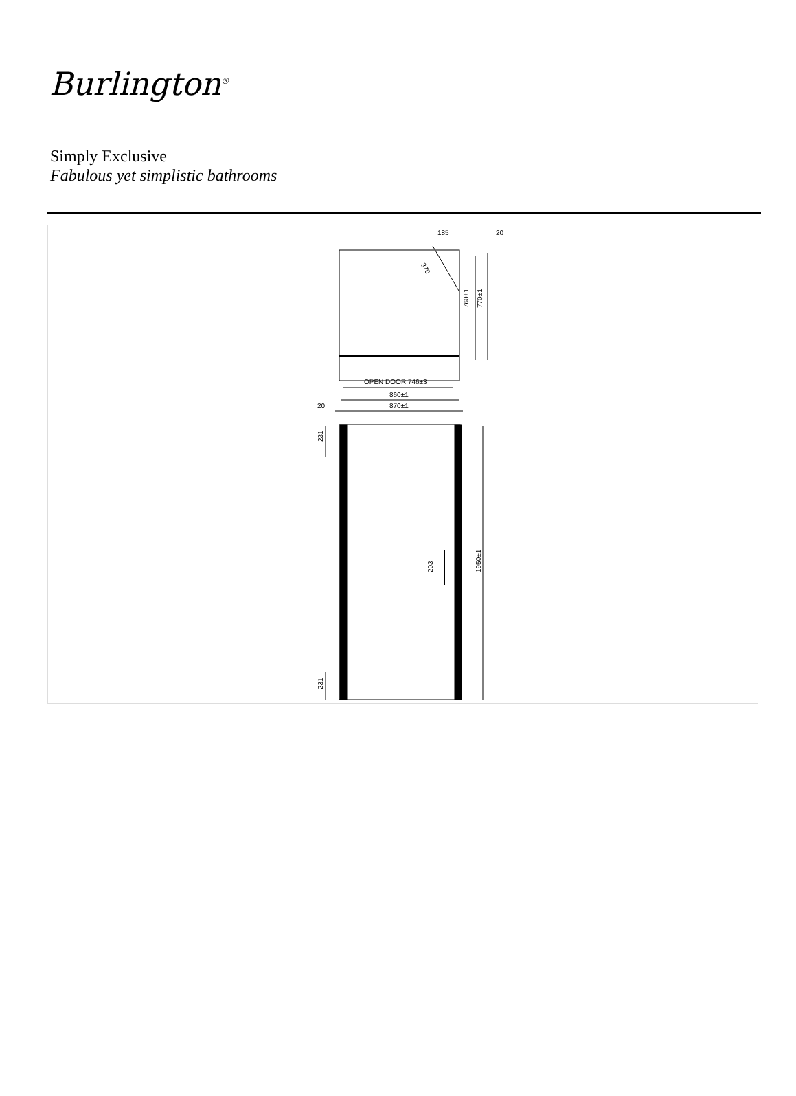Burlington<sup>®</sup>
Simply Exclusive
Fabulous yet simplistic bathrooms
185
20
370
760±1
770±1
OPEN DOOR 746±3
860±1
870±1
20
231
203
1950±1
231